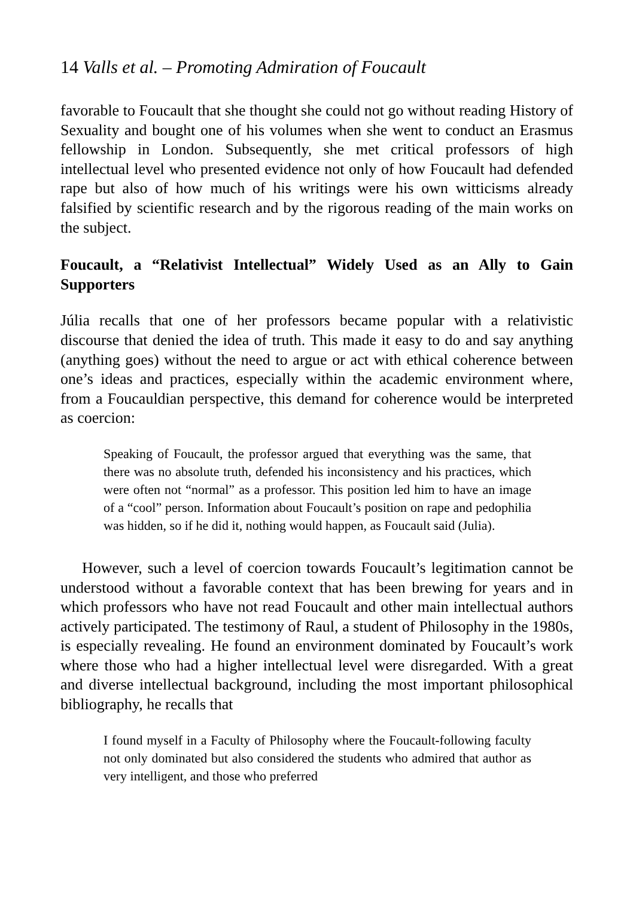14 Valls et al. – Promoting Admiration of Foucault
favorable to Foucault that she thought she could not go without reading History of Sexuality and bought one of his volumes when she went to conduct an Erasmus fellowship in London. Subsequently, she met critical professors of high intellectual level who presented evidence not only of how Foucault had defended rape but also of how much of his writings were his own witticisms already falsified by scientific research and by the rigorous reading of the main works on the subject.
Foucault, a “Relativist Intellectual” Widely Used as an Ally to Gain Supporters
Júlia recalls that one of her professors became popular with a relativistic discourse that denied the idea of truth. This made it easy to do and say anything (anything goes) without the need to argue or act with ethical coherence between one’s ideas and practices, especially within the academic environment where, from a Foucauldian perspective, this demand for coherence would be interpreted as coercion:
Speaking of Foucault, the professor argued that everything was the same, that there was no absolute truth, defended his inconsistency and his practices, which were often not “normal” as a professor. This position led him to have an image of a “cool” person. Information about Foucault’s position on rape and pedophilia was hidden, so if he did it, nothing would happen, as Foucault said (Julia).
However, such a level of coercion towards Foucault’s legitimation cannot be understood without a favorable context that has been brewing for years and in which professors who have not read Foucault and other main intellectual authors actively participated. The testimony of Raul, a student of Philosophy in the 1980s, is especially revealing. He found an environment dominated by Foucault’s work where those who had a higher intellectual level were disregarded. With a great and diverse intellectual background, including the most important philosophical bibliography, he recalls that
I found myself in a Faculty of Philosophy where the Foucault-following faculty not only dominated but also considered the students who admired that author as very intelligent, and those who preferred